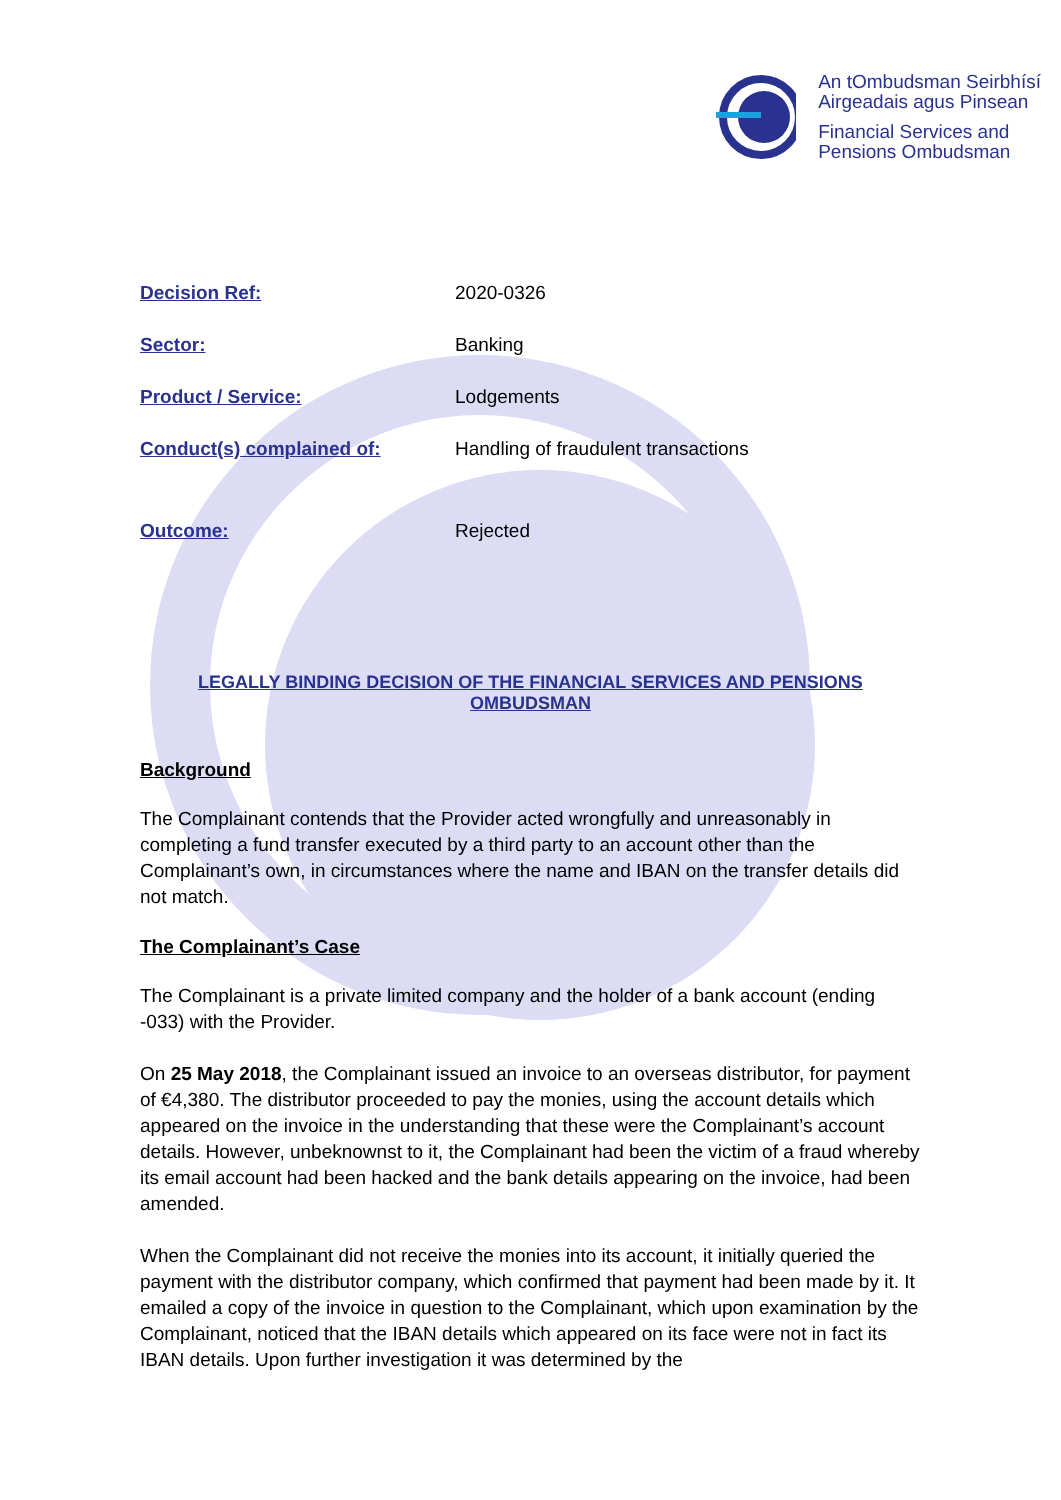An tOmbudsman Seirbhísí
Airgeadais agus Pinsean
Financial Services and
Pensions Ombudsman
| Decision Ref: | 2020-0326 |
| Sector: | Banking |
| Product / Service: | Lodgements |
| Conduct(s) complained of: | Handling of fraudulent transactions |
| Outcome: | Rejected |
LEGALLY BINDING DECISION OF THE FINANCIAL SERVICES AND PENSIONS OMBUDSMAN
Background
The Complainant contends that the Provider acted wrongfully and unreasonably in completing a fund transfer executed by a third party to an account other than the Complainant’s own, in circumstances where the name and IBAN on the transfer details did not match.
The Complainant’s Case
The Complainant is a private limited company and the holder of a bank account (ending -033) with the Provider.
On 25 May 2018, the Complainant issued an invoice to an overseas distributor, for payment of €4,380. The distributor proceeded to pay the monies, using the account details which appeared on the invoice in the understanding that these were the Complainant’s account details. However, unbeknownst to it, the Complainant had been the victim of a fraud whereby its email account had been hacked and the bank details appearing on the invoice, had been amended.
When the Complainant did not receive the monies into its account, it initially queried the payment with the distributor company, which confirmed that payment had been made by it. It emailed a copy of the invoice in question to the Complainant, which upon examination by the Complainant, noticed that the IBAN details which appeared on its face were not in fact its IBAN details. Upon further investigation it was determined by the